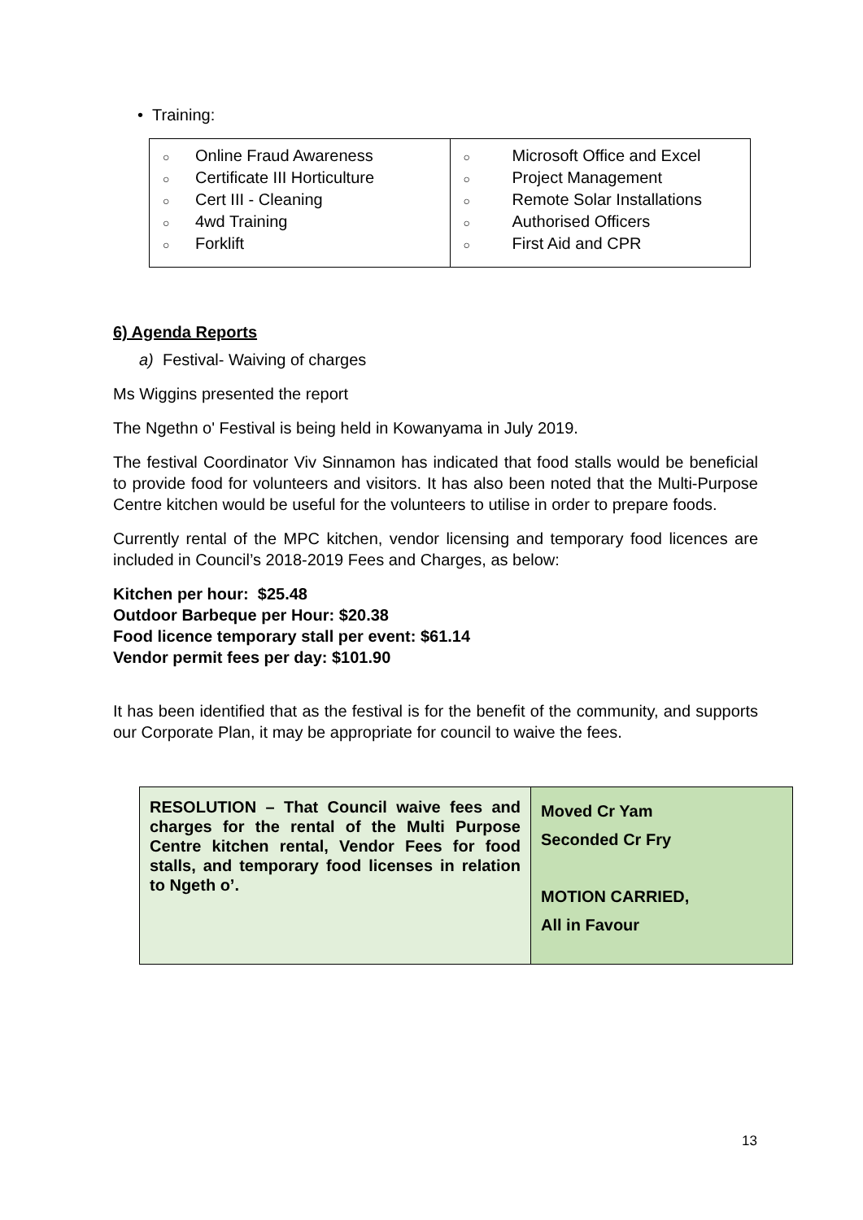• Training:
| ○ Online Fraud Awareness ○ Certificate III Horticulture ○ Cert III - Cleaning ○ 4wd Training ○ Forklift | ○ Microsoft Office and Excel ○ Project Management ○ Remote Solar Installations ○ Authorised Officers ○ First Aid and CPR |
6) Agenda Reports
a) Festival- Waiving of charges
Ms Wiggins presented the report
The Ngethn o' Festival is being held in Kowanyama in July 2019.
The festival Coordinator Viv Sinnamon has indicated that food stalls would be beneficial to provide food for volunteers and visitors. It has also been noted that the Multi-Purpose Centre kitchen would be useful for the volunteers to utilise in order to prepare foods.
Currently rental of the MPC kitchen, vendor licensing and temporary food licences are included in Council’s 2018-2019 Fees and Charges, as below:
Kitchen per hour: $25.48
Outdoor Barbeque per Hour: $20.38
Food licence temporary stall per event: $61.14
Vendor permit fees per day: $101.90
It has been identified that as the festival is for the benefit of the community, and supports our Corporate Plan, it may be appropriate for council to waive the fees.
| RESOLUTION – That Council waive fees and charges for the rental of the Multi Purpose Centre kitchen rental, Vendor Fees for food stalls, and temporary food licenses in relation to Ngeth o’. | Moved Cr Yam Seconded Cr Fry MOTION CARRIED, All in Favour |
13